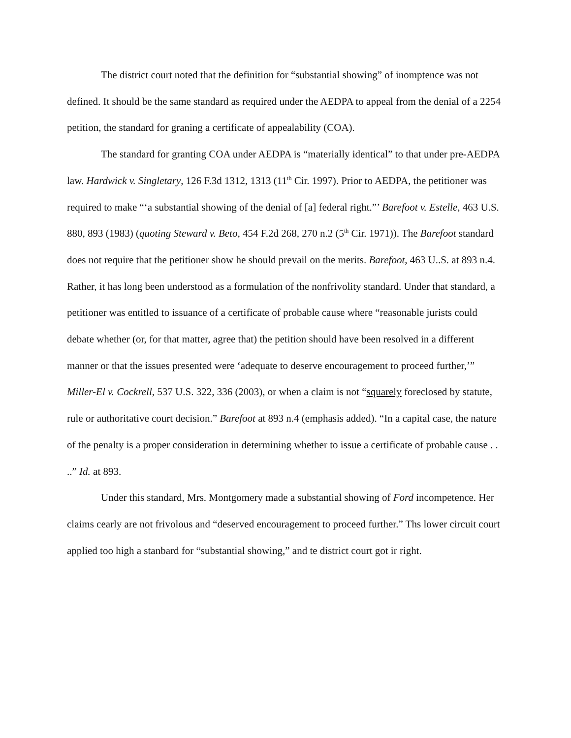The district court noted that the definition for “substantial showing” of inomptence was not defined. It should be the same standard as required under the AEDPA to appeal from the denial of a 2254 petition, the standard for graning a certificate of appealability (COA).
The standard for granting COA under AEDPA is “materially identical” to that under pre-AEDPA law. Hardwick v. Singletary, 126 F.3d 1312, 1313 (11<sup>th</sup> Cir. 1997). Prior to AEDPA, the petitioner was required to make “‘a substantial showing of the denial of [a] federal right.”’ Barefoot v. Estelle, 463 U.S. 880, 893 (1983) (quoting Steward v. Beto, 454 F.2d 268, 270 n.2 (5<sup>th</sup> Cir. 1971)). The Barefoot standard does not require that the petitioner show he should prevail on the merits. Barefoot, 463 U..S. at 893 n.4. Rather, it has long been understood as a formulation of the nonfrivolity standard. Under that standard, a petitioner was entitled to issuance of a certificate of probable cause where “reasonable jurists could debate whether (or, for that matter, agree that) the petition should have been resolved in a different manner or that the issues presented were ‘adequate to deserve encouragement to proceed further,’” Miller-El v. Cockrell, 537 U.S. 322, 336 (2003), or when a claim is not “squarely foreclosed by statute, rule or authoritative court decision.” Barefoot at 893 n.4 (emphasis added). “In a capital case, the nature of the penalty is a proper consideration in determining whether to issue a certificate of probable cause . . ..” Id. at 893.
Under this standard, Mrs. Montgomery made a substantial showing of Ford incompetence. Her claims cearly are not frivolous and “deserved encouragement to proceed further.” Ths lower circuit court applied too high a stanbard for “substantial showing,” and te district court got ir right.